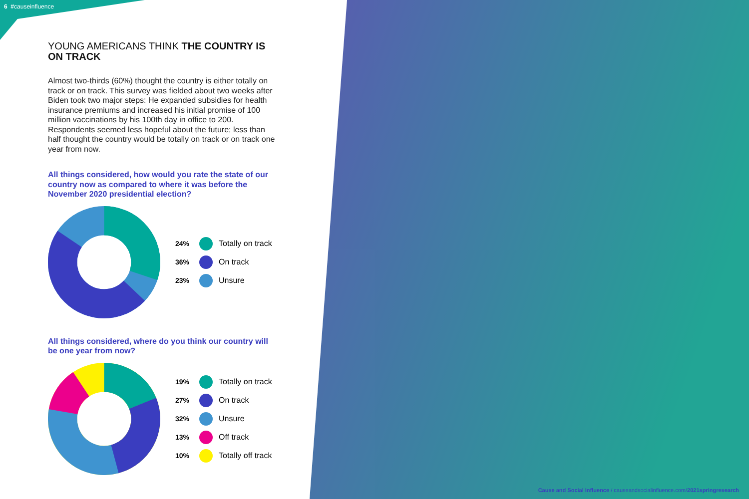6 #causeinfluence
YOUNG AMERICANS THINK THE COUNTRY IS ON TRACK
Almost two-thirds (60%) thought the country is either totally on track or on track. This survey was fielded about two weeks after Biden took two major steps: He expanded subsidies for health insurance premiums and increased his initial promise of 100 million vaccinations by his 100th day in office to 200. Respondents seemed less hopeful about the future; less than half thought the country would be totally on track or on track one year from now.
All things considered, how would you rate the state of our country now as compared to where it was before the November 2020 presidential election?
24% Totally on track
36% On track
23% Unsure
All things considered, where do you think our country will be one year from now?
19% Totally on track
27% On track
32% Unsure
13% Off track
10% Totally off track
Cause and Social Influence / causeandsocialinfluence.com/2021springresearch